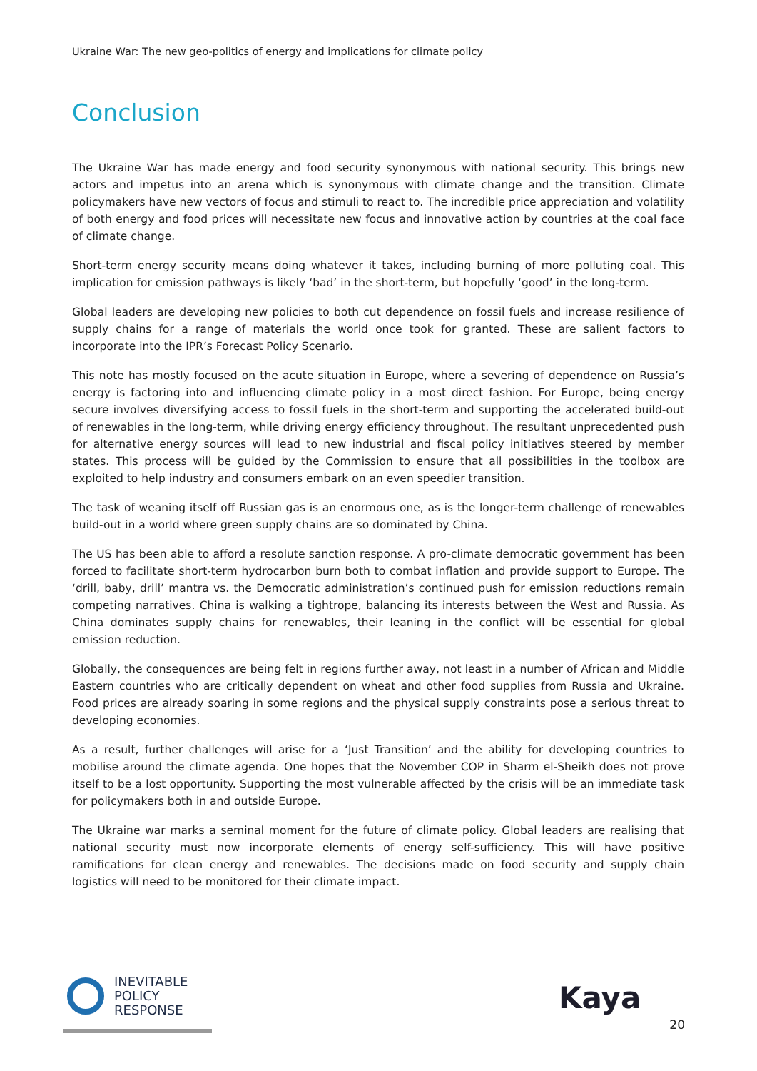Ukraine War: The new geo-politics of energy and implications for climate policy
Conclusion
The Ukraine War has made energy and food security synonymous with national security. This brings new actors and impetus into an arena which is synonymous with climate change and the transition. Climate policymakers have new vectors of focus and stimuli to react to. The incredible price appreciation and volatility of both energy and food prices will necessitate new focus and innovative action by countries at the coal face of climate change.
Short-term energy security means doing whatever it takes, including burning of more polluting coal. This implication for emission pathways is likely ‘bad’ in the short-term, but hopefully ‘good’ in the long-term.
Global leaders are developing new policies to both cut dependence on fossil fuels and increase resilience of supply chains for a range of materials the world once took for granted. These are salient factors to incorporate into the IPR’s Forecast Policy Scenario.
This note has mostly focused on the acute situation in Europe, where a severing of dependence on Russia’s energy is factoring into and influencing climate policy in a most direct fashion. For Europe, being energy secure involves diversifying access to fossil fuels in the short-term and supporting the accelerated build-out of renewables in the long-term, while driving energy efficiency throughout. The resultant unprecedented push for alternative energy sources will lead to new industrial and fiscal policy initiatives steered by member states. This process will be guided by the Commission to ensure that all possibilities in the toolbox are exploited to help industry and consumers embark on an even speedier transition.
The task of weaning itself off Russian gas is an enormous one, as is the longer-term challenge of renewables build-out in a world where green supply chains are so dominated by China.
The US has been able to afford a resolute sanction response. A pro-climate democratic government has been forced to facilitate short-term hydrocarbon burn both to combat inflation and provide support to Europe. The ‘drill, baby, drill’ mantra vs. the Democratic administration’s continued push for emission reductions remain competing narratives. China is walking a tightrope, balancing its interests between the West and Russia. As China dominates supply chains for renewables, their leaning in the conflict will be essential for global emission reduction.
Globally, the consequences are being felt in regions further away, not least in a number of African and Middle Eastern countries who are critically dependent on wheat and other food supplies from Russia and Ukraine. Food prices are already soaring in some regions and the physical supply constraints pose a serious threat to developing economies.
As a result, further challenges will arise for a ‘Just Transition’ and the ability for developing countries to mobilise around the climate agenda. One hopes that the November COP in Sharm el-Sheikh does not prove itself to be a lost opportunity. Supporting the most vulnerable affected by the crisis will be an immediate task for policymakers both in and outside Europe.
The Ukraine war marks a seminal moment for the future of climate policy. Global leaders are realising that national security must now incorporate elements of energy self-sufficiency. This will have positive ramifications for clean energy and renewables. The decisions made on food security and supply chain logistics will need to be monitored for their climate impact.
INEVITABLE
POLICY
RESPONSE
Kaya
20